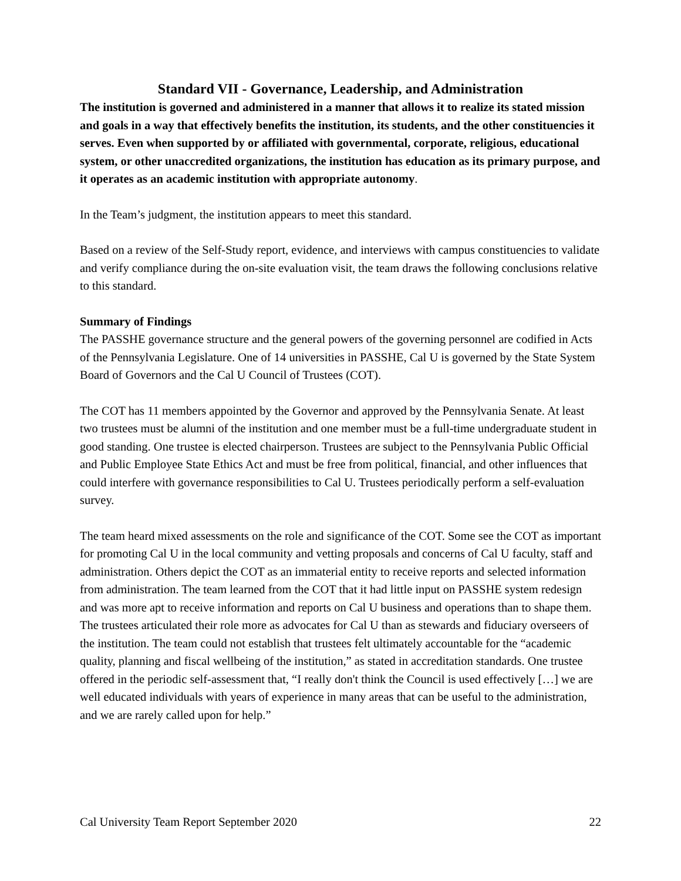Standard VII - Governance, Leadership, and Administration
The institution is governed and administered in a manner that allows it to realize its stated mission and goals in a way that effectively benefits the institution, its students, and the other constituencies it serves. Even when supported by or affiliated with governmental, corporate, religious, educational system, or other unaccredited organizations, the institution has education as its primary purpose, and it operates as an academic institution with appropriate autonomy.
In the Team’s judgment, the institution appears to meet this standard.
Based on a review of the Self-Study report, evidence, and interviews with campus constituencies to validate and verify compliance during the on-site evaluation visit, the team draws the following conclusions relative to this standard.
Summary of Findings
The PASSHE governance structure and the general powers of the governing personnel are codified in Acts of the Pennsylvania Legislature. One of 14 universities in PASSHE, Cal U is governed by the State System Board of Governors and the Cal U Council of Trustees (COT).
The COT has 11 members appointed by the Governor and approved by the Pennsylvania Senate. At least two trustees must be alumni of the institution and one member must be a full-time undergraduate student in good standing. One trustee is elected chairperson. Trustees are subject to the Pennsylvania Public Official and Public Employee State Ethics Act and must be free from political, financial, and other influences that could interfere with governance responsibilities to Cal U. Trustees periodically perform a self-evaluation survey.
The team heard mixed assessments on the role and significance of the COT. Some see the COT as important for promoting Cal U in the local community and vetting proposals and concerns of Cal U faculty, staff and administration. Others depict the COT as an immaterial entity to receive reports and selected information from administration. The team learned from the COT that it had little input on PASSHE system redesign and was more apt to receive information and reports on Cal U business and operations than to shape them. The trustees articulated their role more as advocates for Cal U than as stewards and fiduciary overseers of the institution. The team could not establish that trustees felt ultimately accountable for the “academic quality, planning and fiscal wellbeing of the institution,” as stated in accreditation standards. One trustee offered in the periodic self-assessment that, “I really don't think the Council is used effectively […] we are well educated individuals with years of experience in many areas that can be useful to the administration, and we are rarely called upon for help.”
Cal University Team Report September 2020 22